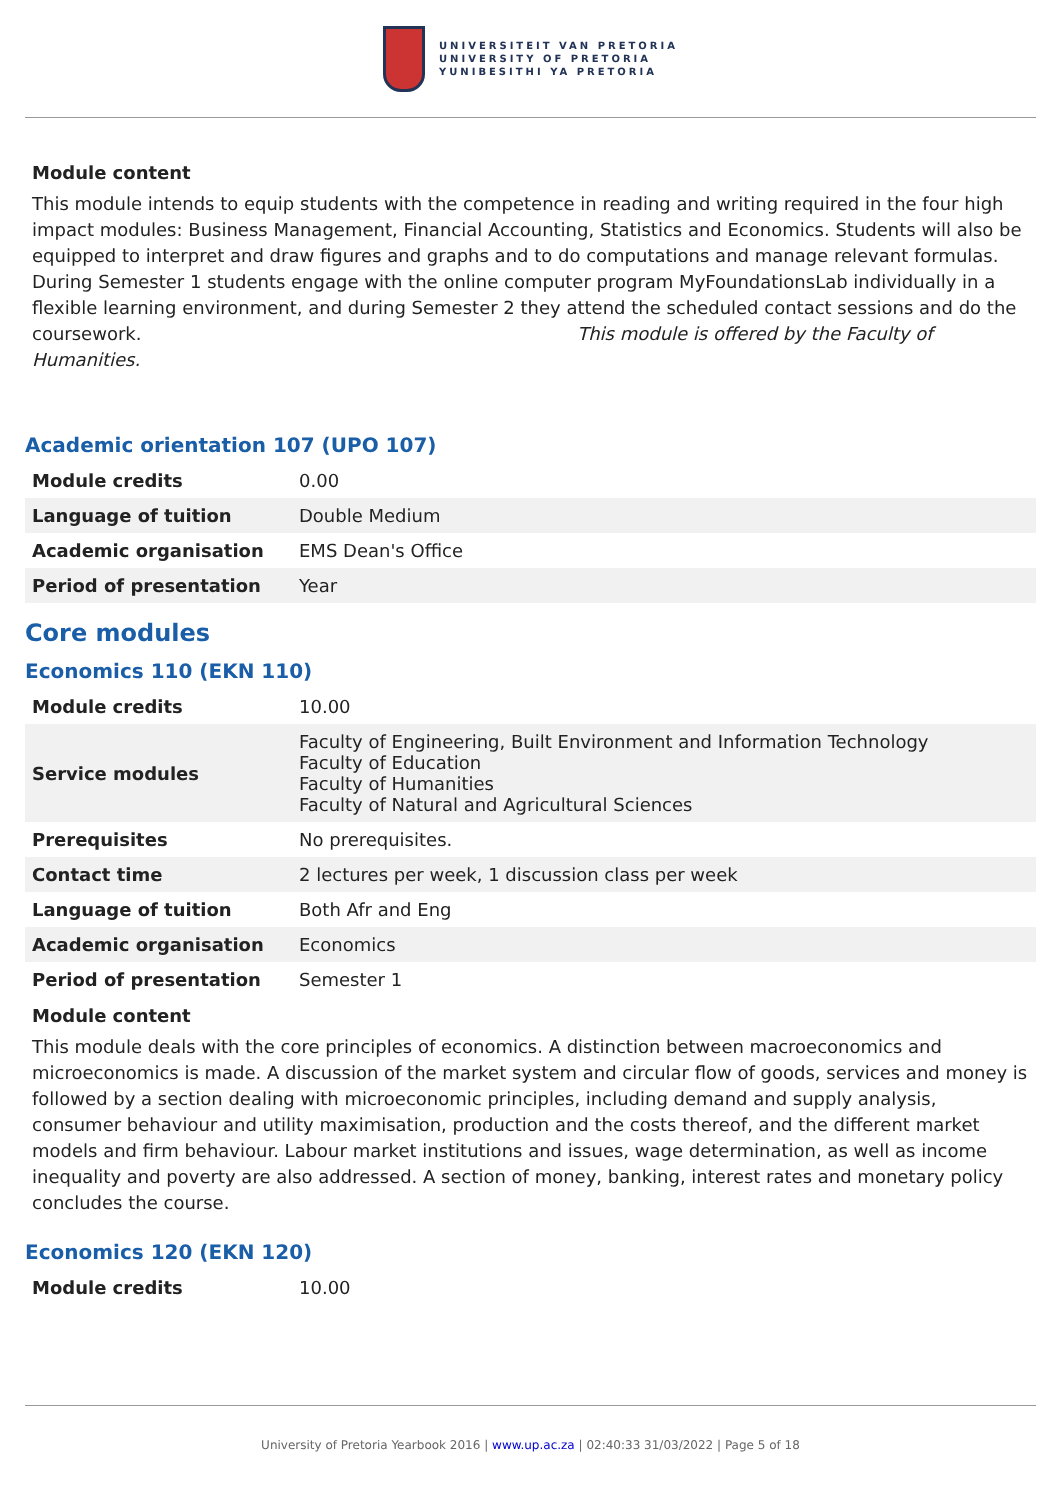UNIVERSITEIT VAN PRETORIA
UNIVERSITY OF PRETORIA
YUNIBESITHI YA PRETORIA
Module content
This module intends to equip students with the competence in reading and writing required in the four high impact modules: Business Management, Financial Accounting, Statistics and Economics. Students will also be equipped to interpret and draw figures and graphs and to do computations and manage relevant formulas. During Semester 1 students engage with the online computer program MyFoundationsLab individually in a flexible learning environment, and during Semester 2 they attend the scheduled contact sessions and do the coursework. This module is offered by the Faculty of Humanities.
Academic orientation 107 (UPO 107)
| Module credits | 0.00 |
| Language of tuition | Double Medium |
| Academic organisation | EMS Dean's Office |
| Period of presentation | Year |
Core modules
Economics 110 (EKN 110)
| Module credits | 10.00 |
| Service modules | Faculty of Engineering, Built Environment and Information Technology Faculty of Education Faculty of Humanities Faculty of Natural and Agricultural Sciences |
| Prerequisites | No prerequisites. |
| Contact time | 2 lectures per week, 1 discussion class per week |
| Language of tuition | Both Afr and Eng |
| Academic organisation | Economics |
| Period of presentation | Semester 1 |
Module content
This module deals with the core principles of economics. A distinction between macroeconomics and microeconomics is made. A discussion of the market system and circular flow of goods, services and money is followed by a section dealing with microeconomic principles, including demand and supply analysis, consumer behaviour and utility maximisation, production and the costs thereof, and the different market models and firm behaviour. Labour market institutions and issues, wage determination, as well as income inequality and poverty are also addressed. A section of money, banking, interest rates and monetary policy concludes the course.
Economics 120 (EKN 120)
| Module credits | 10.00 |
University of Pretoria Yearbook 2016 | www.up.ac.za | 02:40:33 31/03/2022 | Page 5 of 18